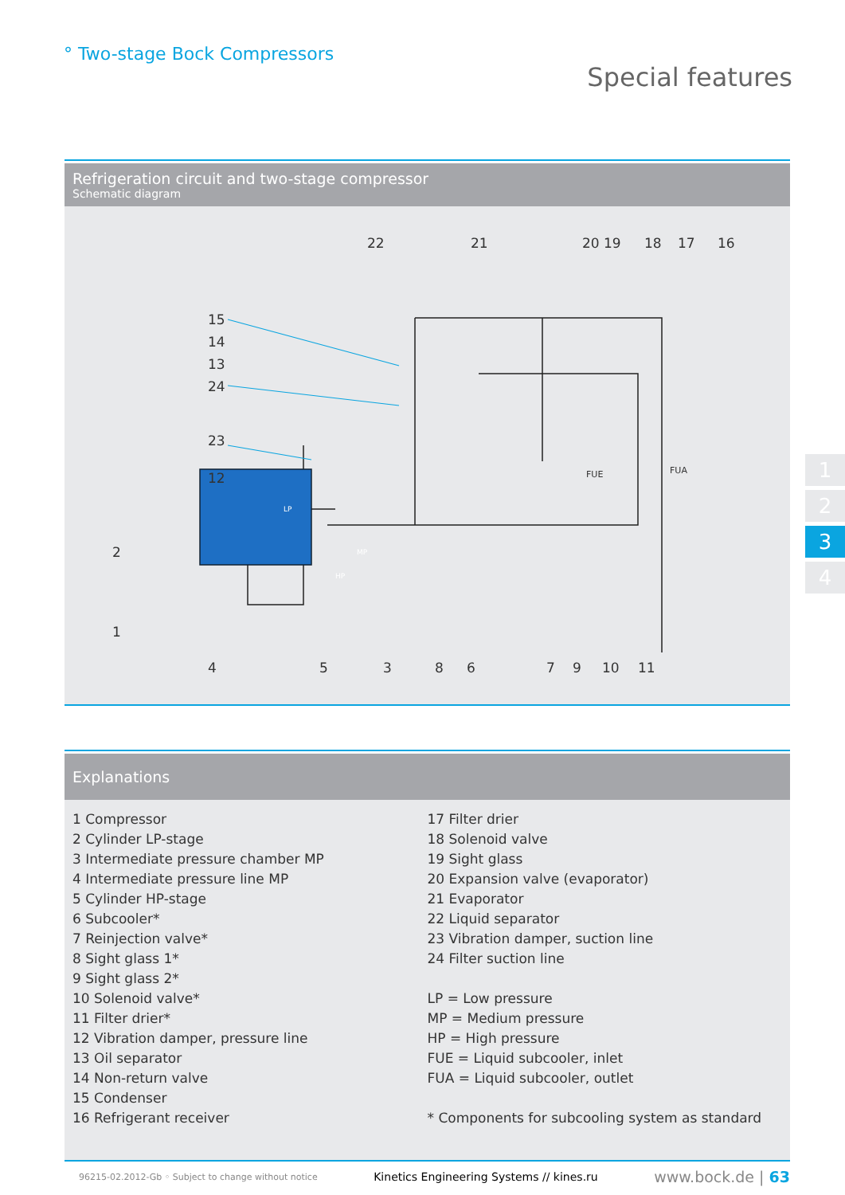° Two-stage Bock Compressors
Special features
Refrigeration circuit and two-stage compressor
Schematic diagram
22
21
20 19
18
17
16
15
14
13
24
23
12
2
1
4
5
3
8
6
7
9
10
11
FUE
FUA
LP
HP
MP
1
2
3
4
Explanations
1 Compressor
2 Cylinder LP-stage
3 Intermediate pressure chamber MP
4 Intermediate pressure line MP
5 Cylinder HP-stage
6 Subcooler*
7 Reinjection valve*
8 Sight glass 1*
9 Sight glass 2*
10 Solenoid valve*
11 Filter drier*
12 Vibration damper, pressure line
13 Oil separator
14 Non-return valve
15 Condenser
16 Refrigerant receiver
17 Filter drier
18 Solenoid valve
19 Sight glass
20 Expansion valve (evaporator)
21 Evaporator
22 Liquid separator
23 Vibration damper, suction line
24 Filter suction line
LP = Low pressure
MP = Medium pressure
HP = High pressure
FUE = Liquid subcooler, inlet
FUA = Liquid subcooler, outlet
* Components for subcooling system as standard
96215-02.2012-Gb ◦ Subject to change without notice Kinetics Engineering Systems // kines.ru www.bock.de | 63